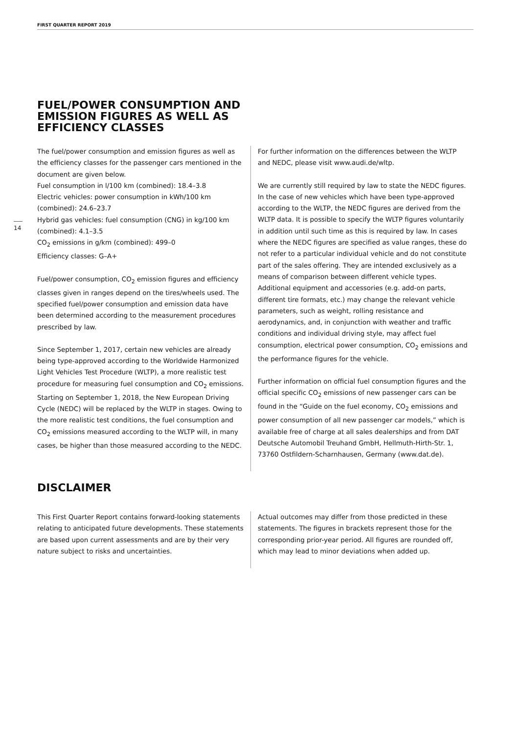FIRST QUARTER REPORT 2019
14
FUEL/POWER CONSUMPTION AND
EMISSION FIGURES AS WELL AS
EFFICIENCY CLASSES
The fuel/power consumption and emission figures as well as the efficiency classes for the passenger cars mentioned in the document are given below.
Fuel consumption in l/100 km (combined): 18.4–3.8
Electric vehicles: power consumption in kWh/100 km (combined): 24.6–23.7
Hybrid gas vehicles: fuel consumption (CNG) in kg/100 km (combined): 4.1–3.5
CO<sub>2</sub> emissions in g/km (combined): 499–0
Efficiency classes: G–A+
Fuel/power consumption, CO<sub>2</sub> emission figures and efficiency classes given in ranges depend on the tires/wheels used. The specified fuel/power consumption and emission data have been determined according to the measurement procedures prescribed by law.
Since September 1, 2017, certain new vehicles are already being type-approved according to the Worldwide Harmonized Light Vehicles Test Procedure (WLTP), a more realistic test procedure for measuring fuel consumption and CO<sub>2</sub> emissions. Starting on September 1, 2018, the New European Driving Cycle (NEDC) will be replaced by the WLTP in stages. Owing to the more realistic test conditions, the fuel consumption and CO<sub>2</sub> emissions measured according to the WLTP will, in many cases, be higher than those measured according to the NEDC.
For further information on the differences between the WLTP and NEDC, please visit www.audi.de/wltp.
We are currently still required by law to state the NEDC figures. In the case of new vehicles which have been type-approved according to the WLTP, the NEDC figures are derived from the WLTP data. It is possible to specify the WLTP figures voluntarily in addition until such time as this is required by law. In cases where the NEDC figures are specified as value ranges, these do not refer to a particular individual vehicle and do not constitute part of the sales offering. They are intended exclusively as a means of comparison between different vehicle types. Additional equipment and accessories (e.g. add-on parts, different tire formats, etc.) may change the relevant vehicle parameters, such as weight, rolling resistance and aerodynamics, and, in conjunction with weather and traffic conditions and individual driving style, may affect fuel consumption, electrical power consumption, CO<sub>2</sub> emissions and the performance figures for the vehicle.
Further information on official fuel consumption figures and the official specific CO<sub>2</sub> emissions of new passenger cars can be found in the “Guide on the fuel economy, CO<sub>2</sub> emissions and power consumption of all new passenger car models,” which is available free of charge at all sales dealerships and from DAT Deutsche Automobil Treuhand GmbH, Hellmuth-Hirth-Str. 1, 73760 Ostfildern-Scharnhausen, Germany (www.dat.de).
DISCLAIMER
This First Quarter Report contains forward-looking statements relating to anticipated future developments. These statements are based upon current assessments and are by their very nature subject to risks and uncertainties.
Actual outcomes may differ from those predicted in these statements. The figures in brackets represent those for the corresponding prior-year period. All figures are rounded off, which may lead to minor deviations when added up.